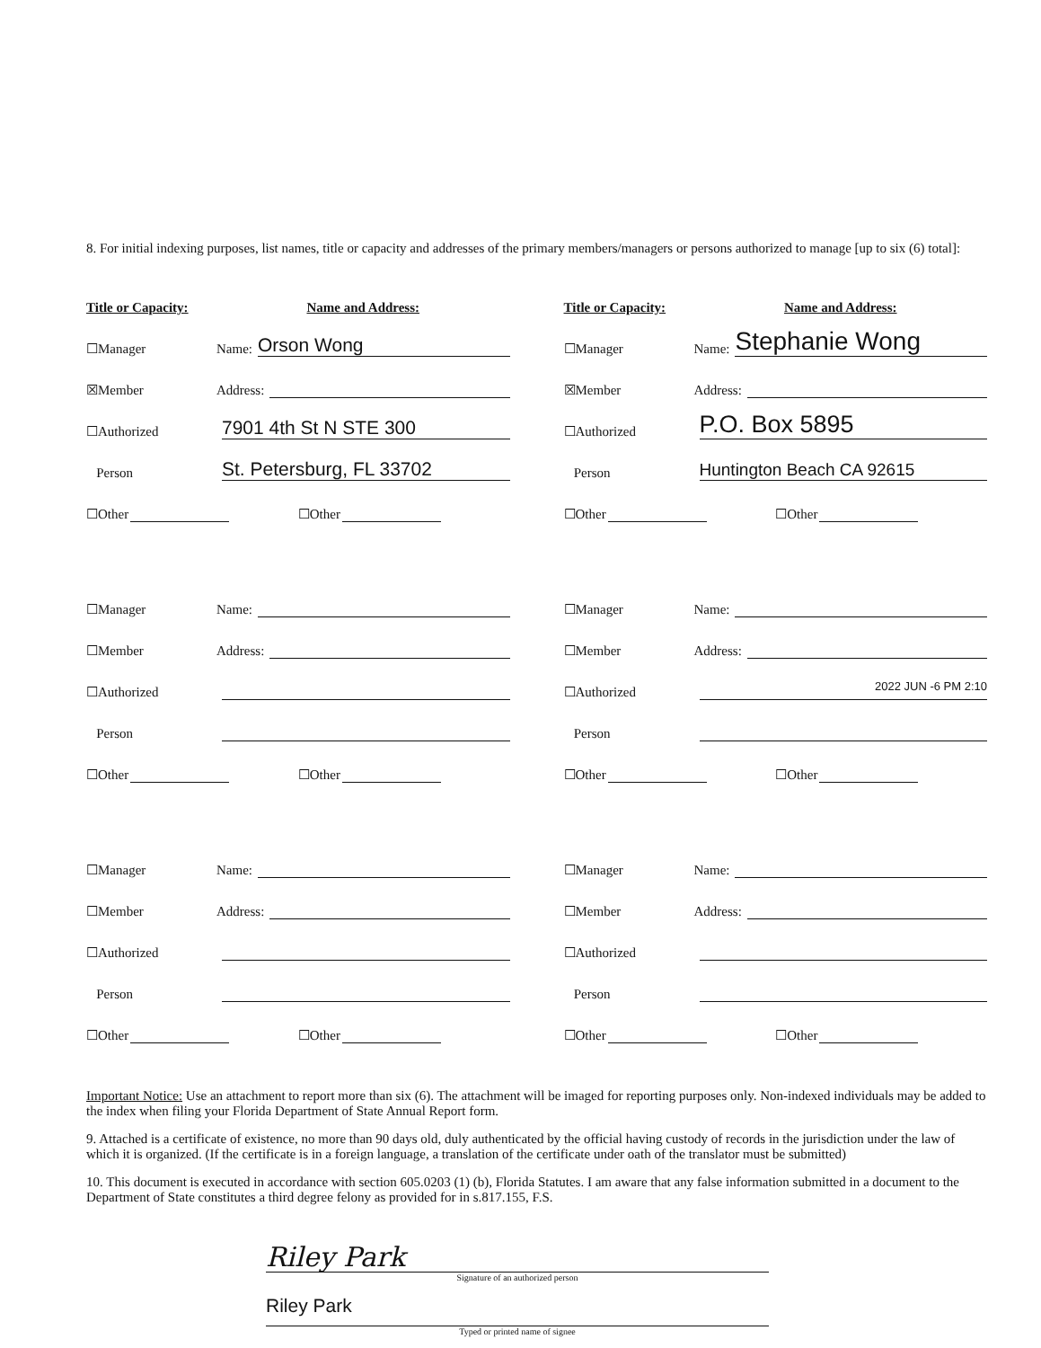8. For initial indexing purposes, list names, title or capacity and addresses of the primary members/managers or persons authorized to manage [up to six (6) total]:
Title or Capacity: Name and Address:
☐Manager Name: Orson Wong
☒Member Address:
☐Authorized 7901 4th St N STE 300
Person St. Petersburg, FL 33702
☐Other ☐Other
Title or Capacity: Name and Address:
☐Manager Name: Stephanie Wong
☒Member Address:
☐Authorized P.O. Box 5895
Person Huntington Beach CA 92615
☐Other ☐Other
☐Manager Name:
☐Member Address:
☐Authorized
Person
☐Other ☐Other
☐Manager Name:
☐Member Address:
☐Authorized 2022 JUN -6 PM 2:10
Person
☐Other ☐Other
☐Manager Name:
☐Member Address:
☐Authorized
Person
☐Other ☐Other
☐Manager Name:
☐Member Address:
☐Authorized
Person
☐Other ☐Other
Important Notice: Use an attachment to report more than six (6). The attachment will be imaged for reporting purposes only. Non-indexed individuals may be added to the index when filing your Florida Department of State Annual Report form.
9. Attached is a certificate of existence, no more than 90 days old, duly authenticated by the official having custody of records in the jurisdiction under the law of which it is organized. (If the certificate is in a foreign language, a translation of the certificate under oath of the translator must be submitted)
10. This document is executed in accordance with section 605.0203 (1) (b), Florida Statutes. I am aware that any false information submitted in a document to the Department of State constitutes a third degree felony as provided for in s.817.155, F.S.
Riley Park
Signature of an authorized person
Riley Park
Typed or printed name of signee